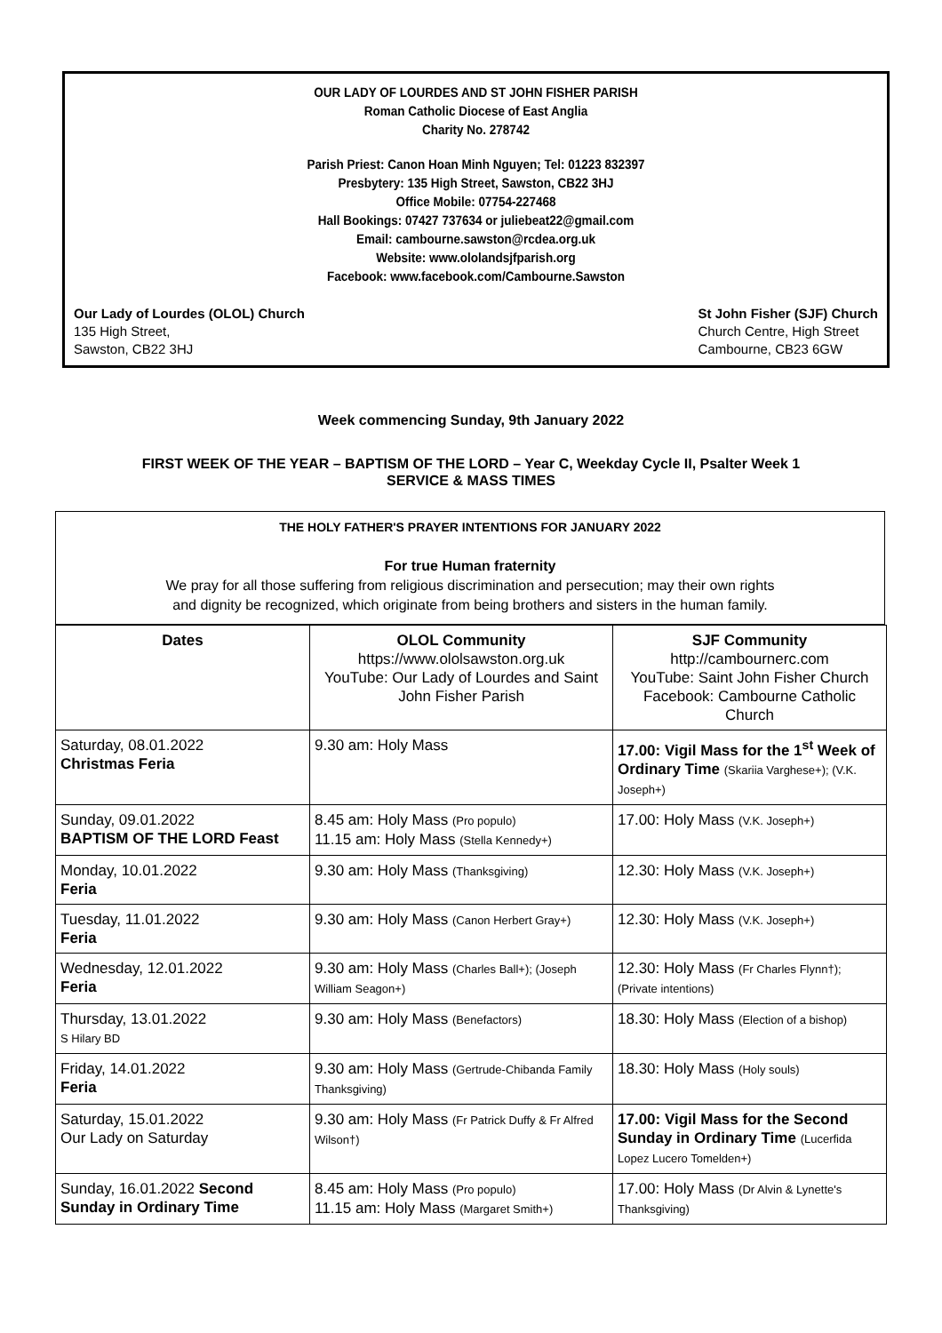OUR LADY OF LOURDES AND ST JOHN FISHER PARISH
Roman Catholic Diocese of East Anglia
Charity No. 278742
Parish Priest: Canon Hoan Minh Nguyen; Tel: 01223 832397
Presbytery: 135 High Street, Sawston, CB22 3HJ
Office Mobile: 07754-227468
Hall Bookings: 07427 737634 or juliebeat22@gmail.com
Email: cambourne.sawston@rcdea.org.uk
Website: www.ololandsjfparish.org
Facebook: www.facebook.com/Cambourne.Sawston
Our Lady of Lourdes (OLOL) Church
135 High Street,
Sawston, CB22 3HJ
St John Fisher (SJF) Church
Church Centre, High Street
Cambourne, CB23 6GW
Week commencing Sunday, 9th January 2022
FIRST WEEK OF THE YEAR – BAPTISM OF THE LORD – Year C, Weekday Cycle II, Psalter Week 1
SERVICE & MASS TIMES
THE HOLY FATHER'S PRAYER INTENTIONS FOR JANUARY 2022
For true Human fraternity
We pray for all those suffering from religious discrimination and persecution; may their own rights
and dignity be recognized, which originate from being brothers and sisters in the human family.
| Dates | OLOL Community https://www.ololsawston.org.uk YouTube: Our Lady of Lourdes and Saint John Fisher Parish | SJF Community http://cambournerc.com YouTube: Saint John Fisher Church Facebook: Cambourne Catholic Church |
| --- | --- | --- |
| Saturday, 08.01.2022 Christmas Feria | 9.30 am: Holy Mass | 17.00: Vigil Mass for the 1<sup>st</sup> Week of Ordinary Time (Skariia Varghese+); (V.K. Joseph+) |
| Sunday, 09.01.2022 BAPTISM OF THE LORD Feast | 8.45 am: Holy Mass (Pro populo) 11.15 am: Holy Mass (Stella Kennedy+) | 17.00: Holy Mass (V.K. Joseph+) |
| Monday, 10.01.2022 Feria | 9.30 am: Holy Mass (Thanksgiving) | 12.30: Holy Mass (V.K. Joseph+) |
| Tuesday, 11.01.2022 Feria | 9.30 am: Holy Mass (Canon Herbert Gray+) | 12.30: Holy Mass (V.K. Joseph+) |
| Wednesday, 12.01.2022 Feria | 9.30 am: Holy Mass (Charles Ball+); (Joseph William Seagon+) | 12.30: Holy Mass (Fr Charles Flynn†); (Private intentions) |
| Thursday, 13.01.2022 S Hilary BD | 9.30 am: Holy Mass (Benefactors) | 18.30: Holy Mass (Election of a bishop) |
| Friday, 14.01.2022 Feria | 9.30 am: Holy Mass (Gertrude-Chibanda Family Thanksgiving) | 18.30: Holy Mass (Holy souls) |
| Saturday, 15.01.2022 Our Lady on Saturday | 9.30 am: Holy Mass (Fr Patrick Duffy & Fr Alfred Wilson†) | 17.00: Vigil Mass for the Second Sunday in Ordinary Time (Lucerfida Lopez Lucero Tomelden+) |
| Sunday, 16.01.2022 Second Sunday in Ordinary Time | 8.45 am: Holy Mass (Pro populo) 11.15 am: Holy Mass (Margaret Smith+) | 17.00: Holy Mass (Dr Alvin & Lynette's Thanksgiving) |